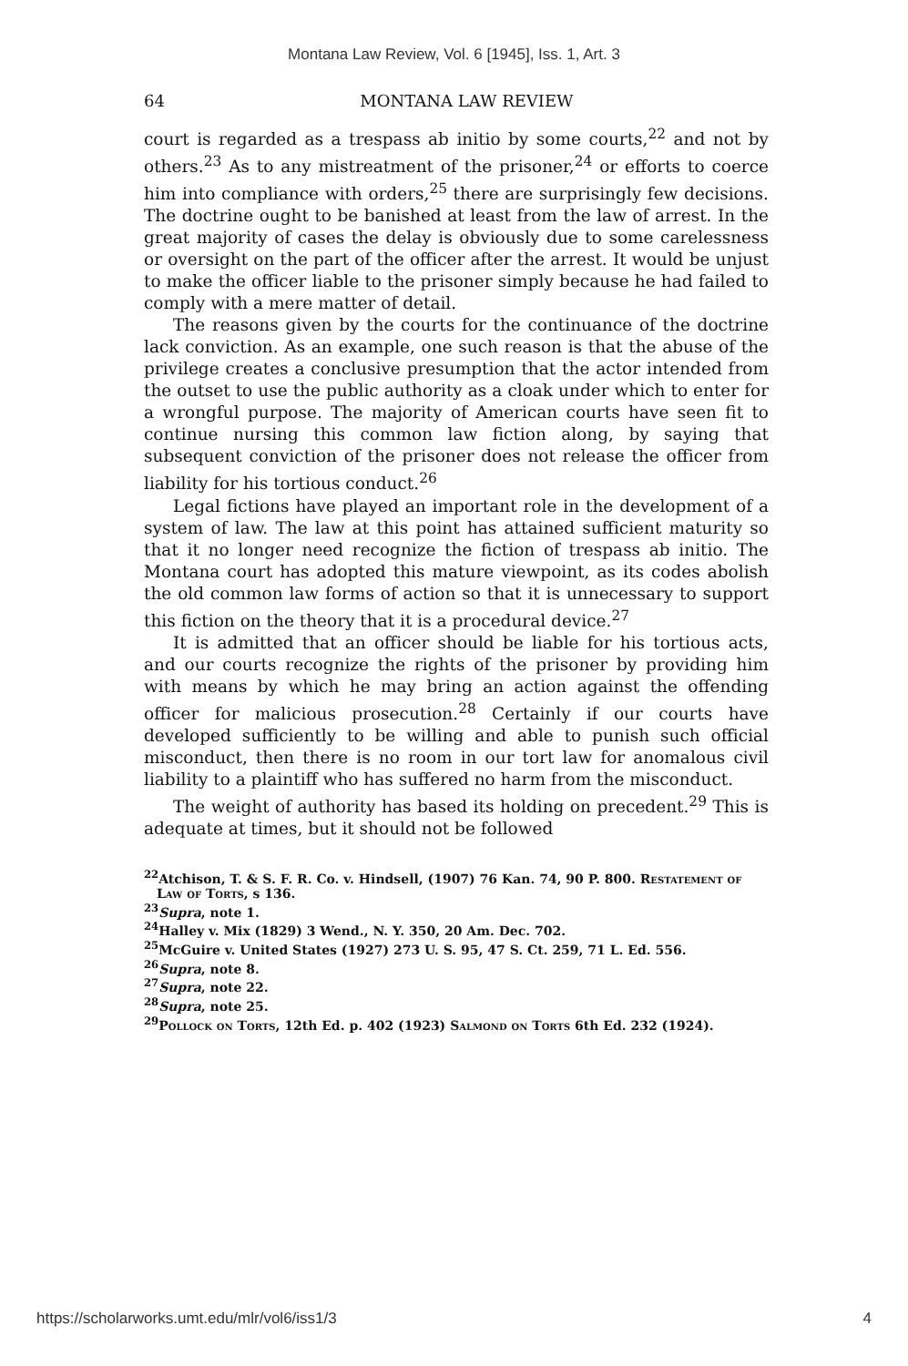Montana Law Review, Vol. 6 [1945], Iss. 1, Art. 3
64
MONTANA LAW REVIEW
court is regarded as a trespass ab initio by some courts,<sup>22</sup> and not by others.<sup>23</sup> As to any mistreatment of the prisoner,<sup>24</sup> or efforts to coerce him into compliance with orders,<sup>25</sup> there are surprisingly few decisions. The doctrine ought to be banished at least from the law of arrest. In the great majority of cases the delay is obviously due to some carelessness or oversight on the part of the officer after the arrest. It would be unjust to make the officer liable to the prisoner simply because he had failed to comply with a mere matter of detail.
The reasons given by the courts for the continuance of the doctrine lack conviction. As an example, one such reason is that the abuse of the privilege creates a conclusive presumption that the actor intended from the outset to use the public authority as a cloak under which to enter for a wrongful purpose. The majority of American courts have seen fit to continue nursing this common law fiction along, by saying that subsequent conviction of the prisoner does not release the officer from liability for his tortious conduct.<sup>26</sup>
Legal fictions have played an important role in the development of a system of law. The law at this point has attained sufficient maturity so that it no longer need recognize the fiction of trespass ab initio. The Montana court has adopted this mature viewpoint, as its codes abolish the old common law forms of action so that it is unnecessary to support this fiction on the theory that it is a procedural device.<sup>27</sup>
It is admitted that an officer should be liable for his tortious acts, and our courts recognize the rights of the prisoner by providing him with means by which he may bring an action against the offending officer for malicious prosecution.<sup>28</sup> Certainly if our courts have developed sufficiently to be willing and able to punish such official misconduct, then there is no room in our tort law for anomalous civil liability to a plaintiff who has suffered no harm from the misconduct.
The weight of authority has based its holding on precedent.<sup>29</sup> This is adequate at times, but it should not be followed
<sup>22</sup> Atchison, T. & S. F. R. Co. v. Hindsell, (1907) 76 Kan. 74, 90 P. 800. Restatement of Law of Torts, s 136.
<sup>23</sup> Supra, note 1.
<sup>24</sup> Halley v. Mix (1829) 3 Wend., N. Y. 350, 20 Am. Dec. 702.
<sup>25</sup> McGuire v. United States (1927) 273 U. S. 95, 47 S. Ct. 259, 71 L. Ed. 556.
<sup>26</sup> Supra, note 8.
<sup>27</sup> Supra, note 22.
<sup>28</sup> Supra, note 25.
<sup>29</sup> Pollock on Torts, 12th Ed. p. 402 (1923) Salmond on Torts 6th Ed. 232 (1924).
https://scholarworks.umt.edu/mlr/vol6/iss1/3 4